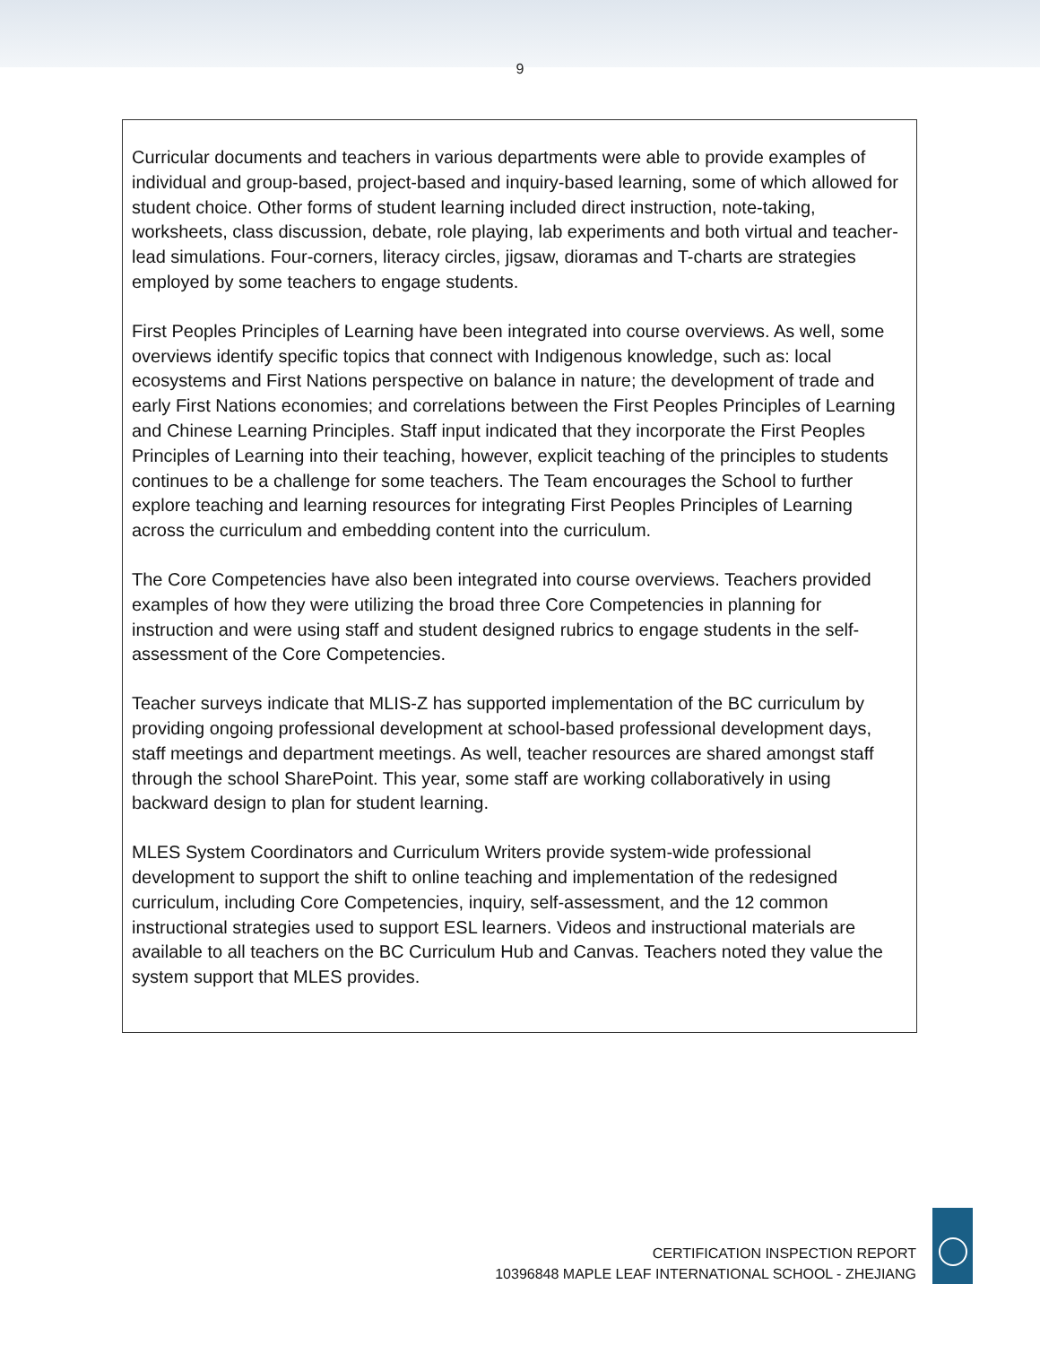9
Curricular documents and teachers in various departments were able to provide examples of individual and group-based, project-based and inquiry-based learning, some of which allowed for student choice. Other forms of student learning included direct instruction, note-taking, worksheets, class discussion, debate, role playing, lab experiments and both virtual and teacher-lead simulations. Four-corners, literacy circles, jigsaw, dioramas and T-charts are strategies employed by some teachers to engage students.
First Peoples Principles of Learning have been integrated into course overviews. As well, some overviews identify specific topics that connect with Indigenous knowledge, such as: local ecosystems and First Nations perspective on balance in nature; the development of trade and early First Nations economies; and correlations between the First Peoples Principles of Learning and Chinese Learning Principles. Staff input indicated that they incorporate the First Peoples Principles of Learning into their teaching, however, explicit teaching of the principles to students continues to be a challenge for some teachers. The Team encourages the School to further explore teaching and learning resources for integrating First Peoples Principles of Learning across the curriculum and embedding content into the curriculum.
The Core Competencies have also been integrated into course overviews. Teachers provided examples of how they were utilizing the broad three Core Competencies in planning for instruction and were using staff and student designed rubrics to engage students in the self-assessment of the Core Competencies.
Teacher surveys indicate that MLIS-Z has supported implementation of the BC curriculum by providing ongoing professional development at school-based professional development days, staff meetings and department meetings. As well, teacher resources are shared amongst staff through the school SharePoint. This year, some staff are working collaboratively in using backward design to plan for student learning.
MLES System Coordinators and Curriculum Writers provide system-wide professional development to support the shift to online teaching and implementation of the redesigned curriculum, including Core Competencies, inquiry, self-assessment, and the 12 common instructional strategies used to support ESL learners. Videos and instructional materials are available to all teachers on the BC Curriculum Hub and Canvas. Teachers noted they value the system support that MLES provides.
CERTIFICATION INSPECTION REPORT
10396848 MAPLE LEAF INTERNATIONAL SCHOOL - ZHEJIANG